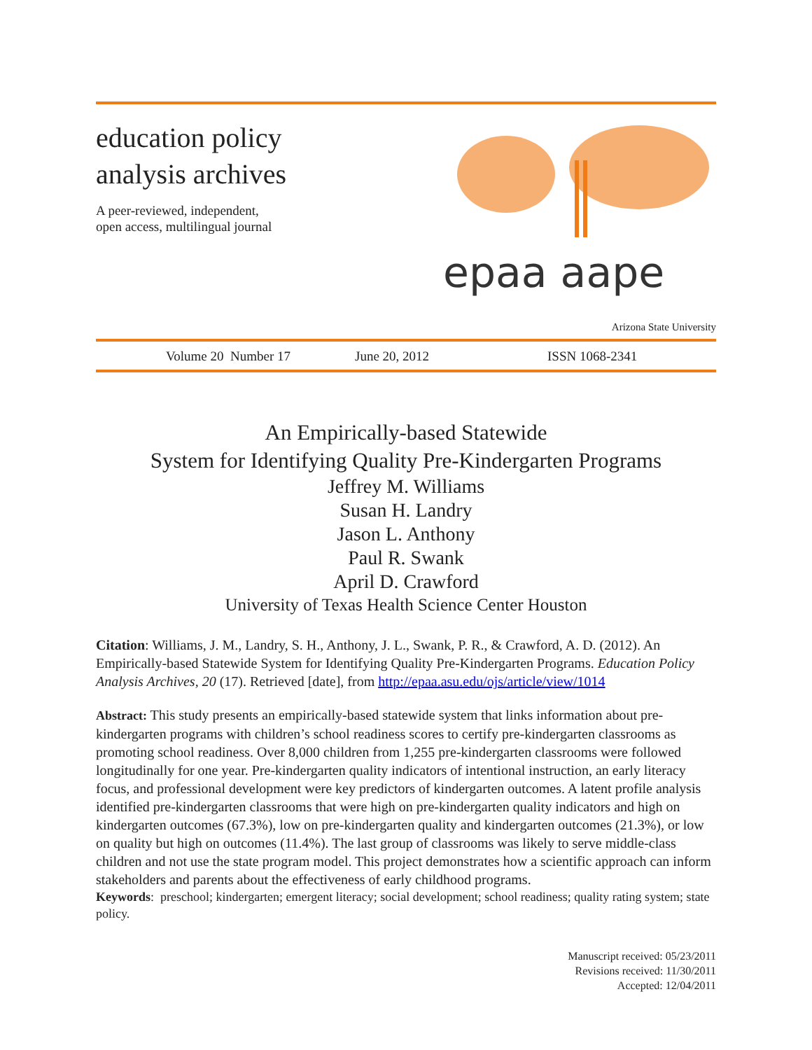education policy
analysis archives
A peer-reviewed, independent,
open access, multilingual journal
epaa aape
Arizona State University
Volume 20 Number 17 June 20, 2012 ISSN 1068-2341
An Empirically-based Statewide
System for Identifying Quality Pre-Kindergarten Programs
Jeffrey M. Williams
Susan H. Landry
Jason L. Anthony
Paul R. Swank
April D. Crawford
University of Texas Health Science Center Houston
Citation: Williams, J. M., Landry, S. H., Anthony, J. L., Swank, P. R., & Crawford, A. D. (2012). An Empirically-based Statewide System for Identifying Quality Pre-Kindergarten Programs. Education Policy Analysis Archives, 20 (17). Retrieved [date], from http://epaa.asu.edu/ojs/article/view/1014
Abstract: This study presents an empirically-based statewide system that links information about pre-kindergarten programs with children’s school readiness scores to certify pre-kindergarten classrooms as promoting school readiness. Over 8,000 children from 1,255 pre-kindergarten classrooms were followed longitudinally for one year. Pre-kindergarten quality indicators of intentional instruction, an early literacy focus, and professional development were key predictors of kindergarten outcomes. A latent profile analysis identified pre-kindergarten classrooms that were high on pre-kindergarten quality indicators and high on kindergarten outcomes (67.3%), low on pre-kindergarten quality and kindergarten outcomes (21.3%), or low on quality but high on outcomes (11.4%). The last group of classrooms was likely to serve middle-class children and not use the state program model. This project demonstrates how a scientific approach can inform stakeholders and parents about the effectiveness of early childhood programs.
Keywords: preschool; kindergarten; emergent literacy; social development; school readiness; quality rating system; state policy.
Manuscript received: 05/23/2011
Revisions received: 11/30/2011
Accepted: 12/04/2011